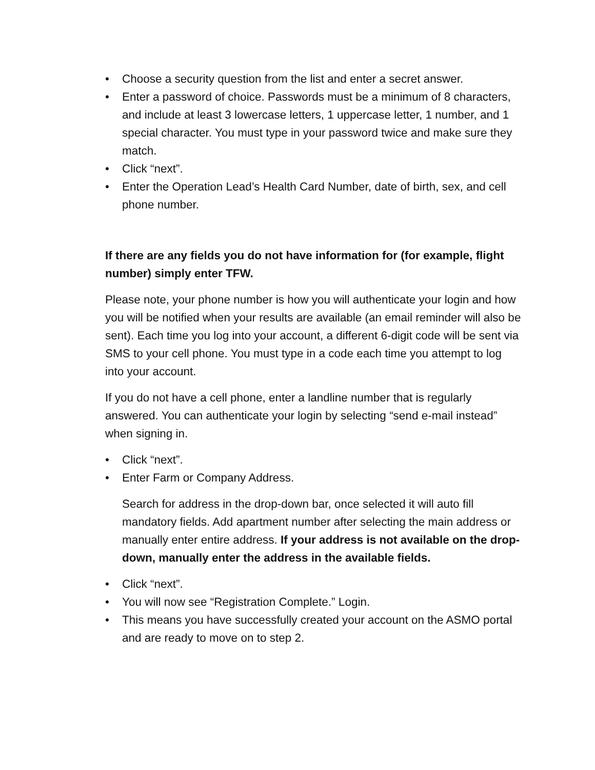• Choose a security question from the list and enter a secret answer.
• Enter a password of choice. Passwords must be a minimum of 8 characters, and include at least 3 lowercase letters, 1 uppercase letter, 1 number, and 1 special character. You must type in your password twice and make sure they match.
• Click “next”.
• Enter the Operation Lead’s Health Card Number, date of birth, sex, and cell phone number.
If there are any fields you do not have information for (for example, flight number) simply enter TFW.
Please note, your phone number is how you will authenticate your login and how you will be notified when your results are available (an email reminder will also be sent). Each time you log into your account, a different 6-digit code will be sent via SMS to your cell phone. You must type in a code each time you attempt to log into your account.
If you do not have a cell phone, enter a landline number that is regularly answered. You can authenticate your login by selecting “send e-mail instead” when signing in.
• Click “next”.
• Enter Farm or Company Address.
Search for address in the drop-down bar, once selected it will auto fill mandatory fields. Add apartment number after selecting the main address or manually enter entire address. If your address is not available on the drop-down, manually enter the address in the available fields.
• Click “next”.
• You will now see “Registration Complete.” Login.
• This means you have successfully created your account on the ASMO portal and are ready to move on to step 2.